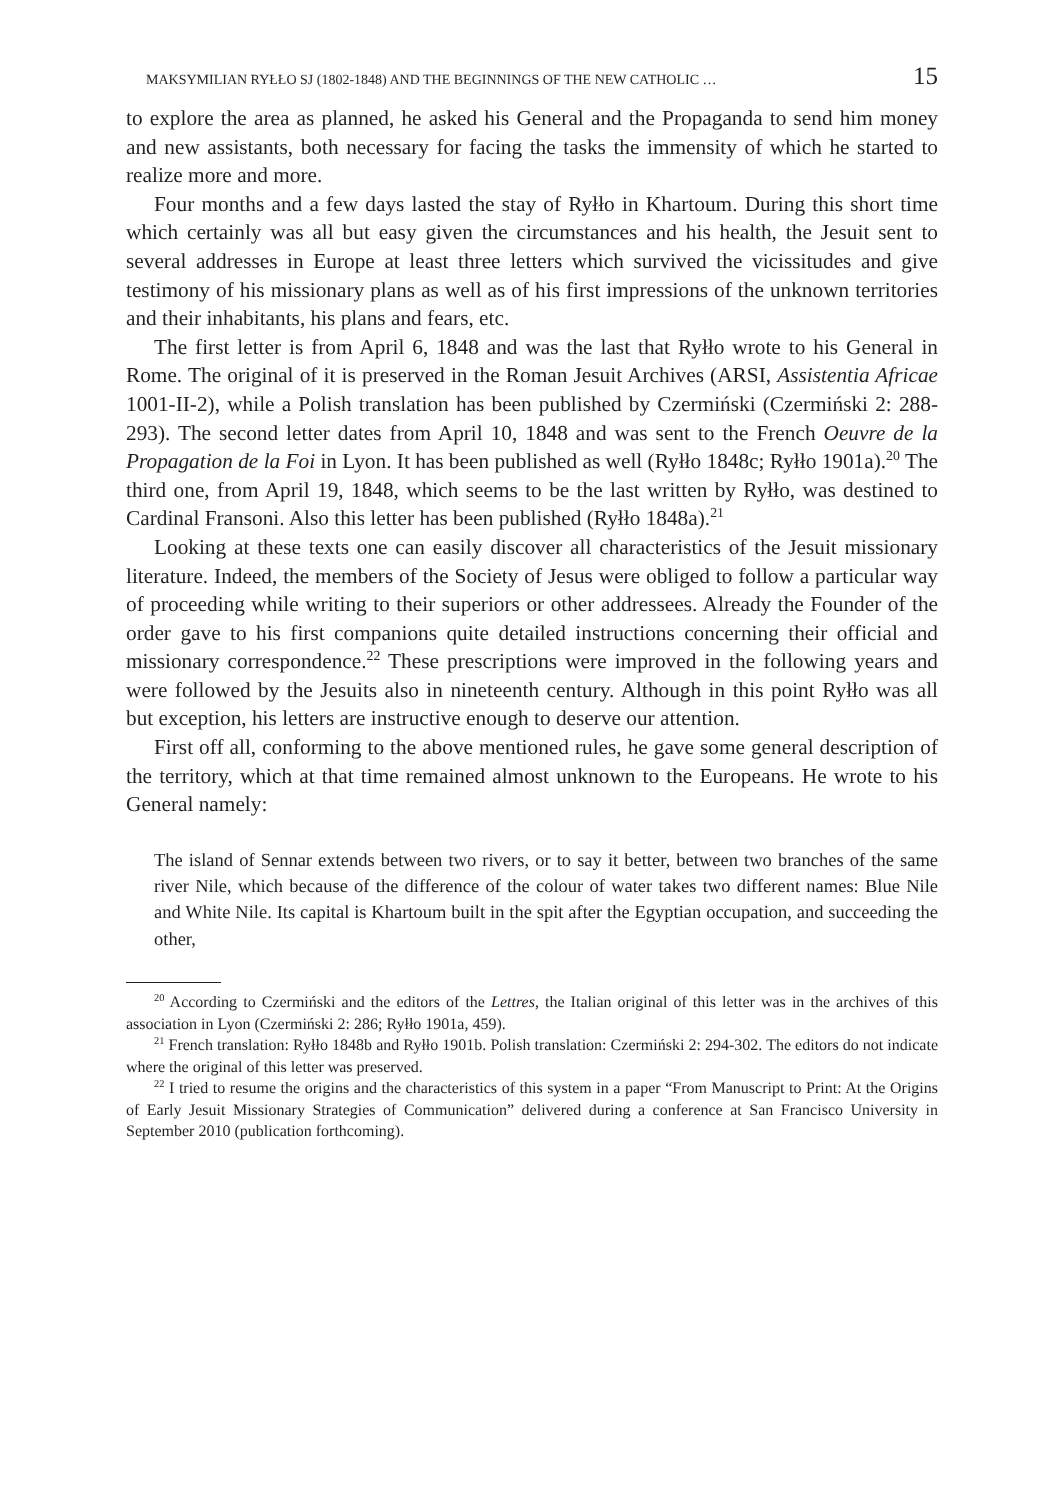MAKSYMILIAN RYŁŁO SJ (1802-1848) AND THE BEGINNINGS OF THE NEW CATHOLIC … 15
to explore the area as planned, he asked his General and the Propaganda to send him money and new assistants, both necessary for facing the tasks the immensity of which he started to realize more and more.
Four months and a few days lasted the stay of Ryłło in Khartoum. During this short time which certainly was all but easy given the circumstances and his health, the Jesuit sent to several addresses in Europe at least three letters which survived the vicissitudes and give testimony of his missionary plans as well as of his first impressions of the unknown territories and their inhabitants, his plans and fears, etc.
The first letter is from April 6, 1848 and was the last that Ryłło wrote to his General in Rome. The original of it is preserved in the Roman Jesuit Archives (ARSI, Assistentia Africae 1001-II-2), while a Polish translation has been published by Czermiński (Czermiński 2: 288-293). The second letter dates from April 10, 1848 and was sent to the French Oeuvre de la Propagation de la Foi in Lyon. It has been published as well (Ryłło 1848c; Ryłło 1901a).<sup>20</sup> The third one, from April 19, 1848, which seems to be the last written by Ryłło, was destined to Cardinal Fransoni. Also this letter has been published (Ryłło 1848a).<sup>21</sup>
Looking at these texts one can easily discover all characteristics of the Jesuit missionary literature. Indeed, the members of the Society of Jesus were obliged to follow a particular way of proceeding while writing to their superiors or other addressees. Already the Founder of the order gave to his first companions quite detailed instructions concerning their official and missionary correspondence.<sup>22</sup> These prescriptions were improved in the following years and were followed by the Jesuits also in nineteenth century. Although in this point Ryłło was all but exception, his letters are instructive enough to deserve our attention.
First off all, conforming to the above mentioned rules, he gave some general description of the territory, which at that time remained almost unknown to the Europeans. He wrote to his General namely:
The island of Sennar extends between two rivers, or to say it better, between two branches of the same river Nile, which because of the difference of the colour of water takes two different names: Blue Nile and White Nile. Its capital is Khartoum built in the spit after the Egyptian occupation, and succeeding the other,
<sup>20</sup> According to Czermiński and the editors of the Lettres, the Italian original of this letter was in the archives of this association in Lyon (Czermiński 2: 286; Ryłło 1901a, 459).
<sup>21</sup> French translation: Ryłło 1848b and Ryłło 1901b. Polish translation: Czermiński 2: 294-302. The editors do not indicate where the original of this letter was preserved.
<sup>22</sup> I tried to resume the origins and the characteristics of this system in a paper “From Manuscript to Print: At the Origins of Early Jesuit Missionary Strategies of Communication” delivered during a conference at San Francisco University in September 2010 (publication forthcoming).